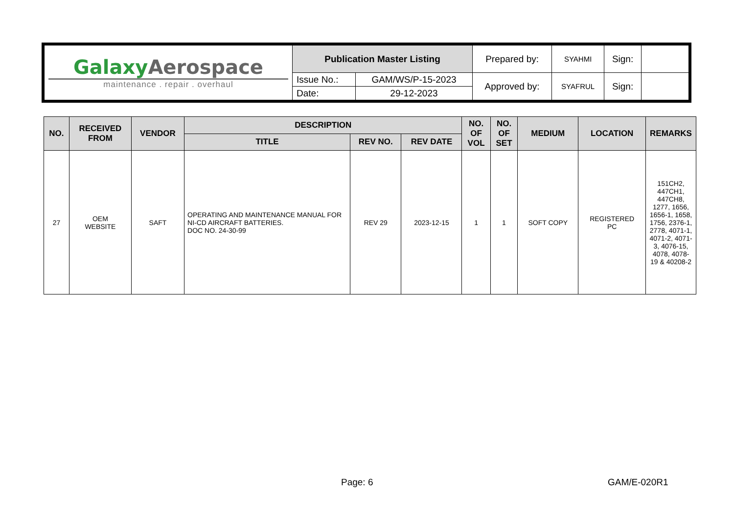| Galaxy Aerospace maintenance . repair . overhaul | Publication Master Listing | | Prepared by: | SYAHMI | Sign: | |
| | Issue No.: | GAM/WS/P-15-2023 | Approved by: | SYAFRUL | Sign: | |
| | Date: | 29-12-2023 | | | | |
| NO. | RECEIVED FROM | VENDOR | DESCRIPTION | | | NO. OF VOL | NO. OF SET | MEDIUM | LOCATION | REMARKS |
| --- | --- | --- | --- | --- | --- | --- | --- | --- | --- | --- |
| | | | TITLE | REV NO. | REV DATE | | | | | |
| 27 | OEM WEBSITE | SAFT | OPERATING AND MAINTENANCE MANUAL FOR NI-CD AIRCRAFT BATTERIES. DOC NO. 24-30-99 | REV 29 | 2023-12-15 | 1 | 1 | SOFT COPY | REGISTERED PC | 151CH2, 447CH1, 447CH8, 1277, 1656, 1656-1, 1658, 1756, 2376-1, 2778, 4071-1, 4071-2, 4071-3, 4076-15, 4078, 4078-19 & 40208-2 |
Page: 6 GAM/E-020R1